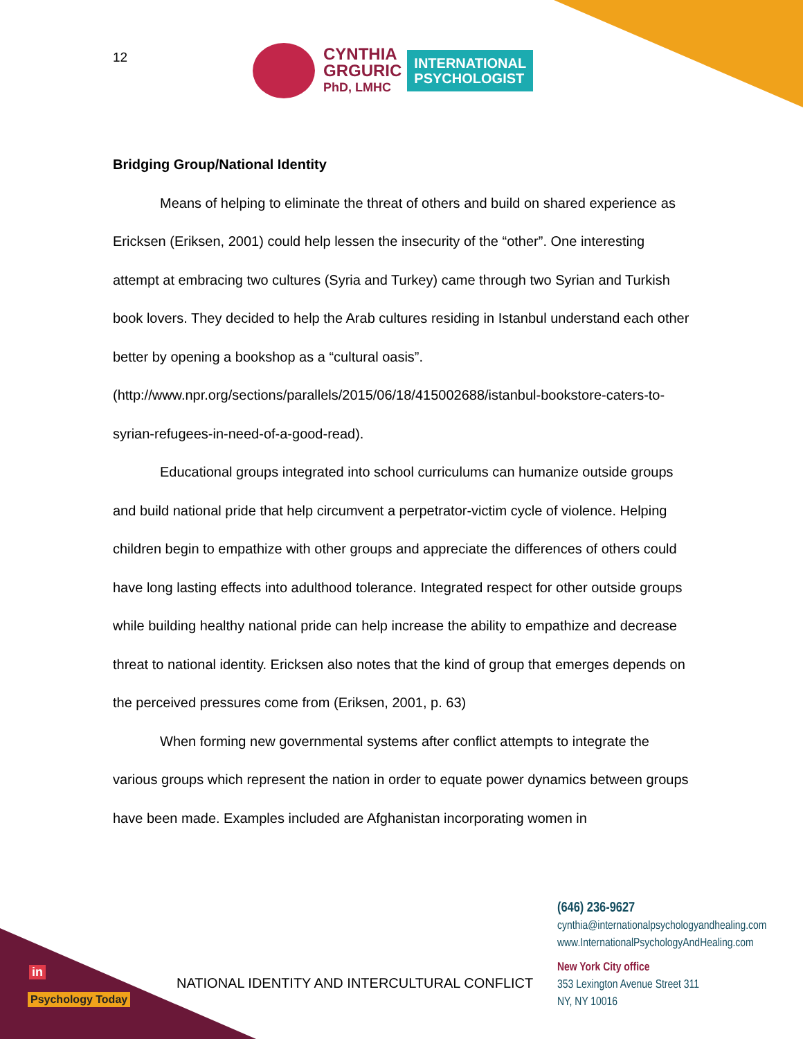12
CYNTHIA
GRGURIC
PhD, LMHC
INTERNATIONAL
PSYCHOLOGIST
Bridging Group/National Identity
Means of helping to eliminate the threat of others and build on shared experience as Ericksen (Eriksen, 2001) could help lessen the insecurity of the “other”. One interesting attempt at embracing two cultures (Syria and Turkey) came through two Syrian and Turkish book lovers. They decided to help the Arab cultures residing in Istanbul understand each other better by opening a bookshop as a “cultural oasis”. (http://www.npr.org/sections/parallels/2015/06/18/415002688/istanbul-bookstore-caters-to-syrian-refugees-in-need-of-a-good-read).
Educational groups integrated into school curriculums can humanize outside groups and build national pride that help circumvent a perpetrator-victim cycle of violence. Helping children begin to empathize with other groups and appreciate the differences of others could have long lasting effects into adulthood tolerance. Integrated respect for other outside groups while building healthy national pride can help increase the ability to empathize and decrease threat to national identity. Ericksen also notes that the kind of group that emerges depends on the perceived pressures come from (Eriksen, 2001, p. 63)
When forming new governmental systems after conflict attempts to integrate the various groups which represent the nation in order to equate power dynamics between groups have been made. Examples included are Afghanistan incorporating women in
in
Psychology Today
NATIONAL IDENTITY AND INTERCULTURAL CONFLICT
(646) 236-9627
cynthia@internationalpsychologyandhealing.com
www.InternationalPsychologyAndHealing.com
New York City office
353 Lexington Avenue Street 311
NY, NY 10016